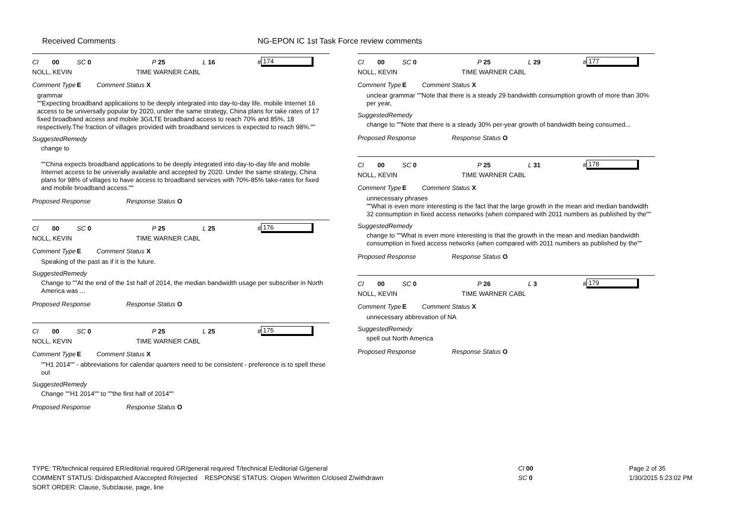Received Comments NG-EPON IC 1st Task Force review comments
Cl 00 SC 0 P 25 L 16 # 174
NOLL, KEVIN TIME WARNER CABL
Comment Type E Comment Status X
grammar
""Expecting broadband applications to be deeply integrated into day-to-day life, mobile Internet 16 access to be universally popular by 2020, under the same strategy, China plans for take rates of 17 fixed broadband access and mobile 3G/LTE broadband access to reach 70% and 85%, 18 respectively.The fraction of villages provided with broadband services is expected to reach 98%.""
SuggestedRemedy
change to
""China expects broadband applications to be deeply integrated into day-to-day life and mobile Internet access to be univerally available and accepted by 2020. Under the same strategy, China plans for 98% of villages to have access to broadband services with 70%-85% take-rates for fixed and mobile broadband access.""
Proposed Response Response Status O
Cl 00 SC 0 P 25 L 25 # 176
NOLL, KEVIN TIME WARNER CABL
Comment Type E Comment Status X
Speaking of the past as if it is the future.
SuggestedRemedy
Change to ""At the end of the 1st half of 2014, the median bandwidth usage per subscriber in North America was ...
Proposed Response Response Status O
Cl 00 SC 0 P 25 L 25 # 175
NOLL, KEVIN TIME WARNER CABL
Comment Type E Comment Status X
""H1 2014"" - abbreviations for calendar quarters need to be consistent - preference is to spell these out
SuggestedRemedy
Change ""H1 2014"" to ""the first half of 2014""
Proposed Response Response Status O
Cl 00 SC 0 P 25 L 29 # 177
NOLL, KEVIN TIME WARNER CABL
Comment Type E Comment Status X
unclear grammar ""Note that there is a steady 29 bandwidth consumption growth of more than 30% per year,
SuggestedRemedy
change to ""Note that there is a steady 30% per-year growth of bandwidth being consumed...
Proposed Response Response Status O
Cl 00 SC 0 P 25 L 31 # 178
NOLL, KEVIN TIME WARNER CABL
Comment Type E Comment Status X
unnecessary phrases
""What is even more interesting is the fact that the large growth in the mean and median bandwidth 32 consumption in fixed access networks (when compared with 2011 numbers as published by the""
SuggestedRemedy
change to ""What is even more interesting is that the growth in the mean and median bandwidth consumption in fixed access networks (when compared with 2011 numbers as published by the""
Proposed Response Response Status O
Cl 00 SC 0 P 26 L 3 # 179
NOLL, KEVIN TIME WARNER CABL
Comment Type E Comment Status X
unnecessary abbrevation of NA
SuggestedRemedy
spell out North America
Proposed Response Response Status O
TYPE: TR/technical required ER/editorial required GR/general required T/technical E/editorial G/general
COMMENT STATUS: D/dispatched A/accepted R/rejected RESPONSE STATUS: O/open W/written C/closed Z/withdrawn
SORT ORDER: Clause, Subclause, page, line
Cl 00
SC 0
Page 2 of 35
1/30/2015 5:23:02 PM